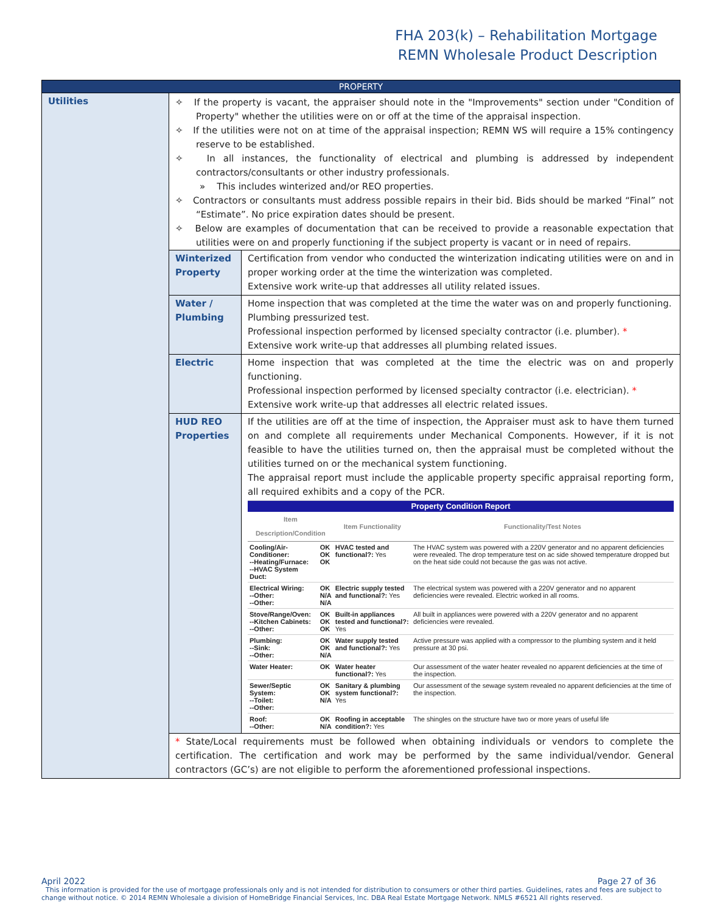FHA 203(k) – Rehabilitation Mortgage
REMN Wholesale Product Description
| PROPERTY | |
| Utilities | ✧ If the property is vacant, the appraiser should note in the "Improvements" section under "Condition of Property" whether the utilities were on or off at the time of the appraisal inspection. ✧ If the utilities were not on at time of the appraisal inspection; REMN WS will require a 15% contingency reserve to be established. ✧ In all instances, the functionality of electrical and plumbing is addressed by independent contractors/consultants or other industry professionals. » This includes winterized and/or REO properties. ✧ Contractors or consultants must address possible repairs in their bid. Bids should be marked “Final” not “Estimate”. No price expiration dates should be present. ✧ Below are examples of documentation that can be received to provide a reasonable expectation that utilities were on and properly functioning if the subject property is vacant or in need of repairs. / Winterized Property / Certification from vendor who conducted the winterization indicating utilities were on and in proper working order at the time the winterization was completed. Extensive work write-up that addresses all utility related issues. / / Water / Plumbing / Home inspection that was completed at the time the water was on and properly functioning. Plumbing pressurized test. Professional inspection performed by licensed specialty contractor (i.e. plumber). * Extensive work write-up that addresses all plumbing related issues. / / Electric / Home inspection that was completed at the time the electric was on and properly functioning. Professional inspection performed by licensed specialty contractor (i.e. electrician). * Extensive work write-up that addresses all electric related issues. / / HUD REO Properties / If the utilities are off at the time of inspection, the Appraiser must ask to have them turned on and complete all requirements under Mechanical Components. However, if it is not feasible to have the utilities turned on, then the appraisal must be completed without the utilities turned on or the mechanical system functioning. The appraisal report must include the applicable property specific appraisal reporting form, all required exhibits and a copy of the PCR. / Property Condition Report / / / / / Item Description/Condition / / Item Functionality / Functionality/Test Notes / / Cooling/Air-Conditioner: --Heating/Furnace: --HVAC System Duct: / OK OK OK / HVAC tested and functional?: Yes / The HVAC system was powered with a 220V generator and no apparent deficiencies were revealed. The drop temperature test on ac side showed temperature dropped but on the heat side could not because the gas was not active. / / Electrical Wiring: --Other: --Other: / OK N/A N/A / Electric supply tested and functional?: Yes / The electrical system was powered with a 220V generator and no apparent deficiencies were revealed. Electric worked in all rooms. / / Stove/Range/Oven: --Kitchen Cabinets: --Other: / OK OK OK / Built-in appliances tested and functional?: Yes / All built in appliances were powered with a 220V generator and no apparent deficiencies were revealed. / / Plumbing: --Sink: --Other: / OK OK N/A / Water supply tested and functional?: Yes / Active pressure was applied with a compressor to the plumbing system and it held pressure at 30 psi. / / Water Heater: / OK / Water heater functional?: Yes / Our assessment of the water heater revealed no apparent deficiencies at the time of the inspection. / / Sewer/Septic System: --Toilet: --Other: / OK OK N/A / Sanitary & plumbing system functional?: Yes / Our assessment of the sewage system revealed no apparent deficiencies at the time of the inspection. / / Roof: --Other: / OK N/A / Roofing in acceptable condition?: Yes / The shingles on the structure have two or more years of useful life / / / * State/Local requirements must be followed when obtaining individuals or vendors to complete the certification. The certification and work may be performed by the same individual/vendor. General contractors (GC’s) are not eligible to perform the aforementioned professional inspections. / / |
April 2022 Page 27 of 36
This information is provided for the use of mortgage professionals only and is not intended for distribution to consumers or other third parties. Guidelines, rates and fees are subject to change without notice. © 2014 REMN Wholesale a division of HomeBridge Financial Services, Inc. DBA Real Estate Mortgage Network. NMLS #6521 All rights reserved.